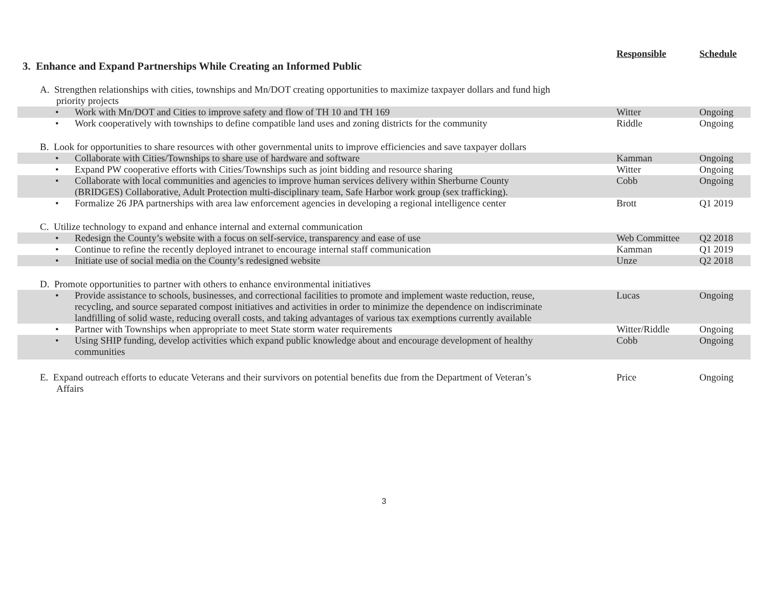| 3. Enhance and Expand Partnerships While Creating an Informed Public | Responsible | Schedule |
| A. Strengthen relationships with cities, townships and Mn/DOT creating opportunities to maximize taxpayer dollars and fund high priority projects | | |
| • Work with Mn/DOT and Cities to improve safety and flow of TH 10 and TH 169 | Witter | Ongoing |
| • Work cooperatively with townships to define compatible land uses and zoning districts for the community | Riddle | Ongoing |
| B. Look for opportunities to share resources with other governmental units to improve efficiencies and save taxpayer dollars | | |
| • Collaborate with Cities/Townships to share use of hardware and software | Kamman | Ongoing |
| • Expand PW cooperative efforts with Cities/Townships such as joint bidding and resource sharing | Witter | Ongoing |
| • Collaborate with local communities and agencies to improve human services delivery within Sherburne County (BRIDGES) Collaborative, Adult Protection multi-disciplinary team, Safe Harbor work group (sex trafficking). | Cobb | Ongoing |
| • Formalize 26 JPA partnerships with area law enforcement agencies in developing a regional intelligence center | Brott | Q1 2019 |
| C. Utilize technology to expand and enhance internal and external communication | | |
| • Redesign the County’s website with a focus on self-service, transparency and ease of use | Web Committee | Q2 2018 |
| • Continue to refine the recently deployed intranet to encourage internal staff communication | Kamman | Q1 2019 |
| • Initiate use of social media on the County’s redesigned website | Unze | Q2 2018 |
| D. Promote opportunities to partner with others to enhance environmental initiatives | | |
| • Provide assistance to schools, businesses, and correctional facilities to promote and implement waste reduction, reuse, recycling, and source separated compost initiatives and activities in order to minimize the dependence on indiscriminate landfilling of solid waste, reducing overall costs, and taking advantages of various tax exemptions currently available | Lucas | Ongoing |
| • Partner with Townships when appropriate to meet State storm water requirements | Witter/Riddle | Ongoing |
| • Using SHIP funding, develop activities which expand public knowledge about and encourage development of healthy communities | Cobb | Ongoing |
| E. Expand outreach efforts to educate Veterans and their survivors on potential benefits due from the Department of Veteran’s Affairs | Price | Ongoing |
3